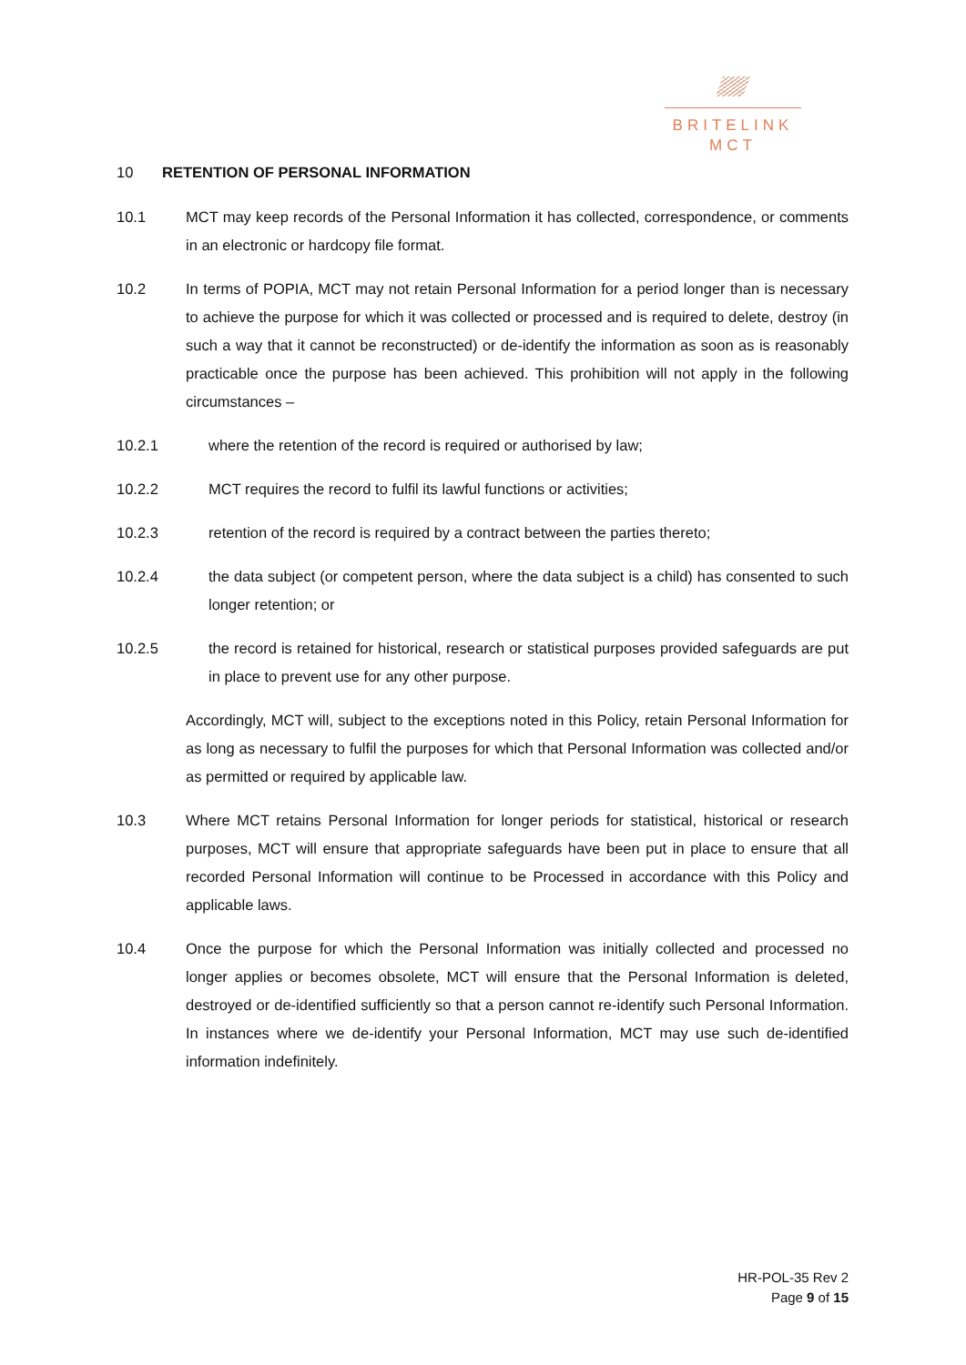BRITELINK
MCT
10 RETENTION OF PERSONAL INFORMATION
10.1 MCT may keep records of the Personal Information it has collected, correspondence, or comments in an electronic or hardcopy file format.
10.2 In terms of POPIA, MCT may not retain Personal Information for a period longer than is necessary to achieve the purpose for which it was collected or processed and is required to delete, destroy (in such a way that it cannot be reconstructed) or de-identify the information as soon as is reasonably practicable once the purpose has been achieved. This prohibition will not apply in the following circumstances –
10.2.1 where the retention of the record is required or authorised by law;
10.2.2 MCT requires the record to fulfil its lawful functions or activities;
10.2.3 retention of the record is required by a contract between the parties thereto;
10.2.4 the data subject (or competent person, where the data subject is a child) has consented to such longer retention; or
10.2.5 the record is retained for historical, research or statistical purposes provided safeguards are put in place to prevent use for any other purpose.
Accordingly, MCT will, subject to the exceptions noted in this Policy, retain Personal Information for as long as necessary to fulfil the purposes for which that Personal Information was collected and/or as permitted or required by applicable law.
10.3 Where MCT retains Personal Information for longer periods for statistical, historical or research purposes, MCT will ensure that appropriate safeguards have been put in place to ensure that all recorded Personal Information will continue to be Processed in accordance with this Policy and applicable laws.
10.4 Once the purpose for which the Personal Information was initially collected and processed no longer applies or becomes obsolete, MCT will ensure that the Personal Information is deleted, destroyed or de-identified sufficiently so that a person cannot re-identify such Personal Information. In instances where we de-identify your Personal Information, MCT may use such de-identified information indefinitely.
HR-POL-35 Rev 2
Page 9 of 15